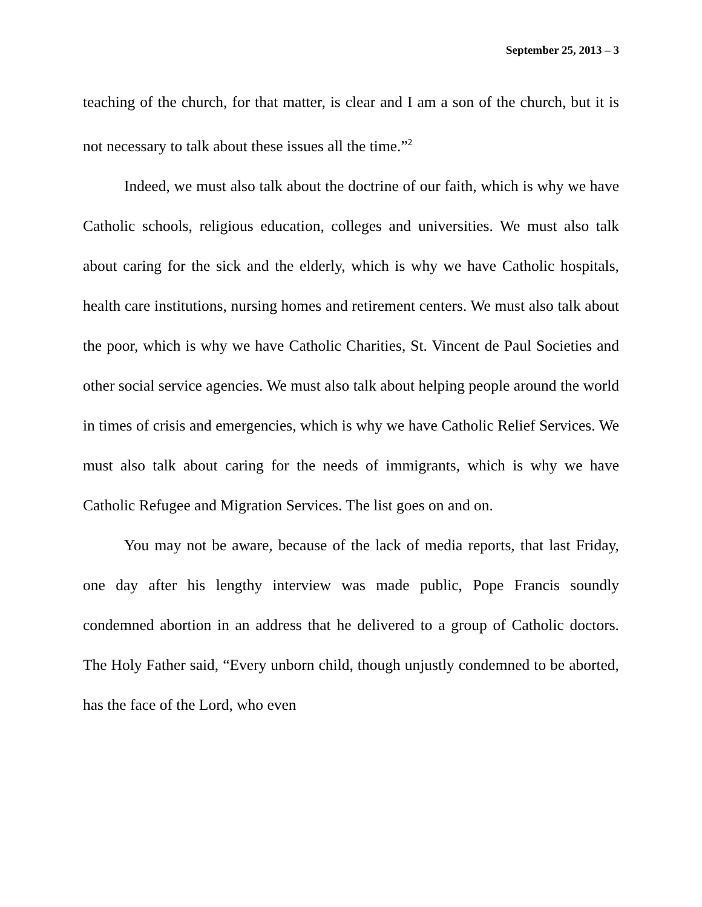September 25, 2013 – 3
teaching of the church, for that matter, is clear and I am a son of the church, but it is not necessary to talk about these issues all the time.”<sup>2</sup>
Indeed, we must also talk about the doctrine of our faith, which is why we have Catholic schools, religious education, colleges and universities. We must also talk about caring for the sick and the elderly, which is why we have Catholic hospitals, health care institutions, nursing homes and retirement centers. We must also talk about the poor, which is why we have Catholic Charities, St. Vincent de Paul Societies and other social service agencies. We must also talk about helping people around the world in times of crisis and emergencies, which is why we have Catholic Relief Services. We must also talk about caring for the needs of immigrants, which is why we have Catholic Refugee and Migration Services. The list goes on and on.
You may not be aware, because of the lack of media reports, that last Friday, one day after his lengthy interview was made public, Pope Francis soundly condemned abortion in an address that he delivered to a group of Catholic doctors. The Holy Father said, “Every unborn child, though unjustly condemned to be aborted, has the face of the Lord, who even